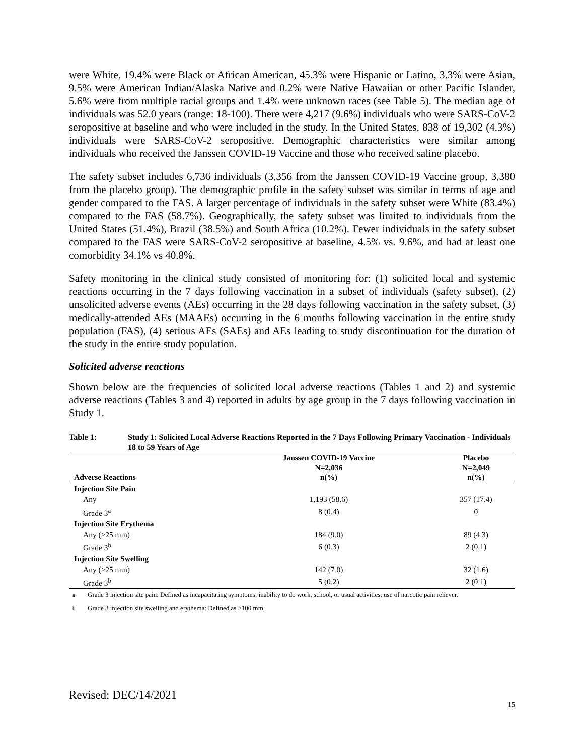were White, 19.4% were Black or African American, 45.3% were Hispanic or Latino, 3.3% were Asian, 9.5% were American Indian/Alaska Native and 0.2% were Native Hawaiian or other Pacific Islander, 5.6% were from multiple racial groups and 1.4% were unknown races (see Table 5). The median age of individuals was 52.0 years (range: 18-100). There were 4,217 (9.6%) individuals who were SARS-CoV-2 seropositive at baseline and who were included in the study. In the United States, 838 of 19,302 (4.3%) individuals were SARS-CoV-2 seropositive. Demographic characteristics were similar among individuals who received the Janssen COVID-19 Vaccine and those who received saline placebo.
The safety subset includes 6,736 individuals (3,356 from the Janssen COVID-19 Vaccine group, 3,380 from the placebo group). The demographic profile in the safety subset was similar in terms of age and gender compared to the FAS. A larger percentage of individuals in the safety subset were White (83.4%) compared to the FAS (58.7%). Geographically, the safety subset was limited to individuals from the United States (51.4%), Brazil (38.5%) and South Africa (10.2%). Fewer individuals in the safety subset compared to the FAS were SARS-CoV-2 seropositive at baseline, 4.5% vs. 9.6%, and had at least one comorbidity 34.1% vs 40.8%.
Safety monitoring in the clinical study consisted of monitoring for: (1) solicited local and systemic reactions occurring in the 7 days following vaccination in a subset of individuals (safety subset), (2) unsolicited adverse events (AEs) occurring in the 28 days following vaccination in the safety subset, (3) medically-attended AEs (MAAEs) occurring in the 6 months following vaccination in the entire study population (FAS), (4) serious AEs (SAEs) and AEs leading to study discontinuation for the duration of the study in the entire study population.
Solicited adverse reactions
Shown below are the frequencies of solicited local adverse reactions (Tables 1 and 2) and systemic adverse reactions (Tables 3 and 4) reported in adults by age group in the 7 days following vaccination in Study 1.
Table 1: Study 1: Solicited Local Adverse Reactions Reported in the 7 Days Following Primary Vaccination - Individuals 18 to 59 Years of Age
| Adverse Reactions | Janssen COVID-19 Vaccine N=2,036 n(%) | Placebo N=2,049 n(%) |
| --- | --- | --- |
| Injection Site Pain | | |
| Any | 1,193 (58.6) | 357 (17.4) |
| Grade 3<sup>a</sup> | 8 (0.4) | 0 |
| Injection Site Erythema | | |
| Any (≥25 mm) | 184 (9.0) | 89 (4.3) |
| Grade 3<sup>b</sup> | 6 (0.3) | 2 (0.1) |
| Injection Site Swelling | | |
| Any (≥25 mm) | 142 (7.0) | 32 (1.6) |
| Grade 3<sup>b</sup> | 5 (0.2) | 2 (0.1) |
<sup>a</sup> Grade 3 injection site pain: Defined as incapacitating symptoms; inability to do work, school, or usual activities; use of narcotic pain reliever.
<sup>b</sup> Grade 3 injection site swelling and erythema: Defined as >100 mm.
Revised: DEC/14/2021
15